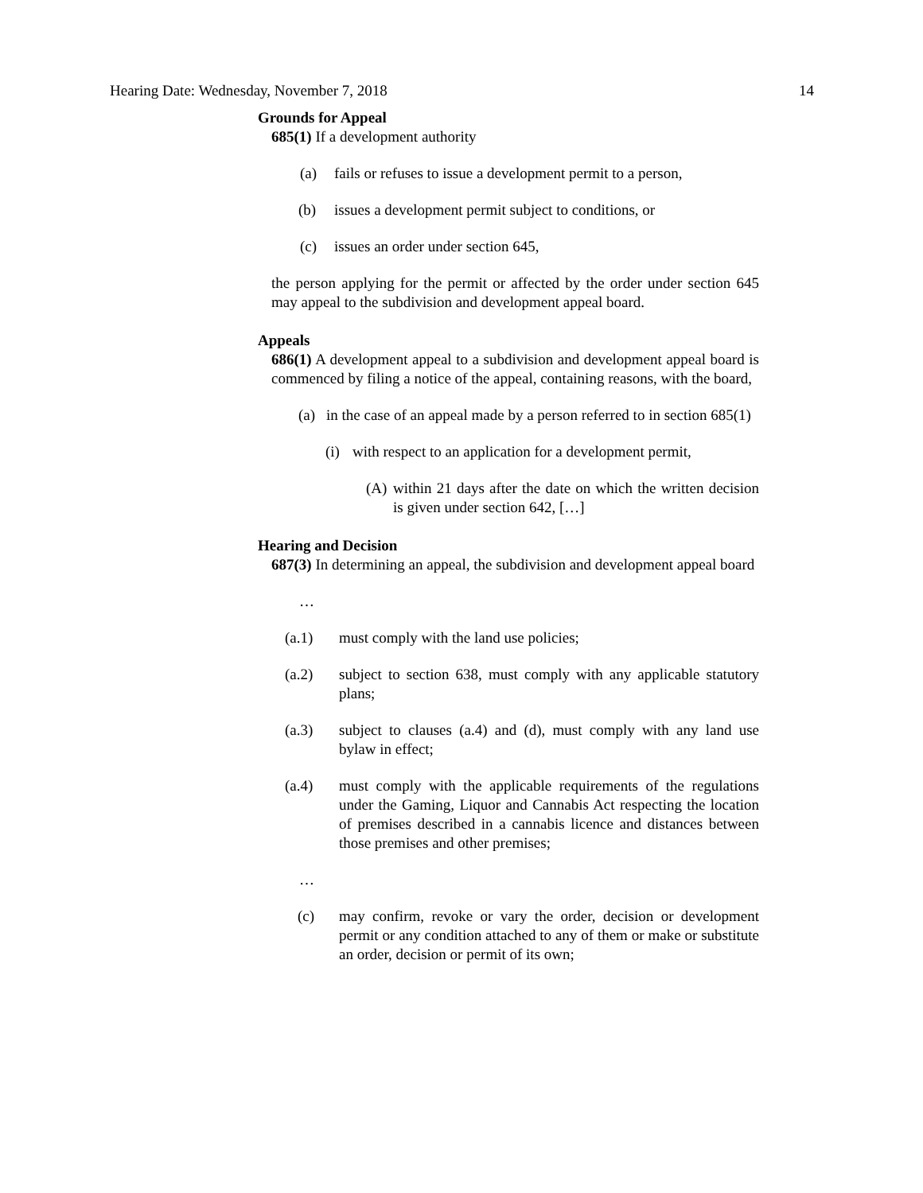Hearing Date: Wednesday, November 7, 2018 14
Grounds for Appeal
685(1) If a development authority
(a) fails or refuses to issue a development permit to a person,
(b) issues a development permit subject to conditions, or
(c) issues an order under section 645,
the person applying for the permit or affected by the order under section 645 may appeal to the subdivision and development appeal board.
Appeals
686(1) A development appeal to a subdivision and development appeal board is commenced by filing a notice of the appeal, containing reasons, with the board,
(a) in the case of an appeal made by a person referred to in section 685(1)
(i) with respect to an application for a development permit,
(A) within 21 days after the date on which the written decision is given under section 642, […]
Hearing and Decision
687(3) In determining an appeal, the subdivision and development appeal board
…
(a.1) must comply with the land use policies;
(a.2) subject to section 638, must comply with any applicable statutory plans;
(a.3) subject to clauses (a.4) and (d), must comply with any land use bylaw in effect;
(a.4) must comply with the applicable requirements of the regulations under the Gaming, Liquor and Cannabis Act respecting the location of premises described in a cannabis licence and distances between those premises and other premises;
…
(c) may confirm, revoke or vary the order, decision or development permit or any condition attached to any of them or make or substitute an order, decision or permit of its own;